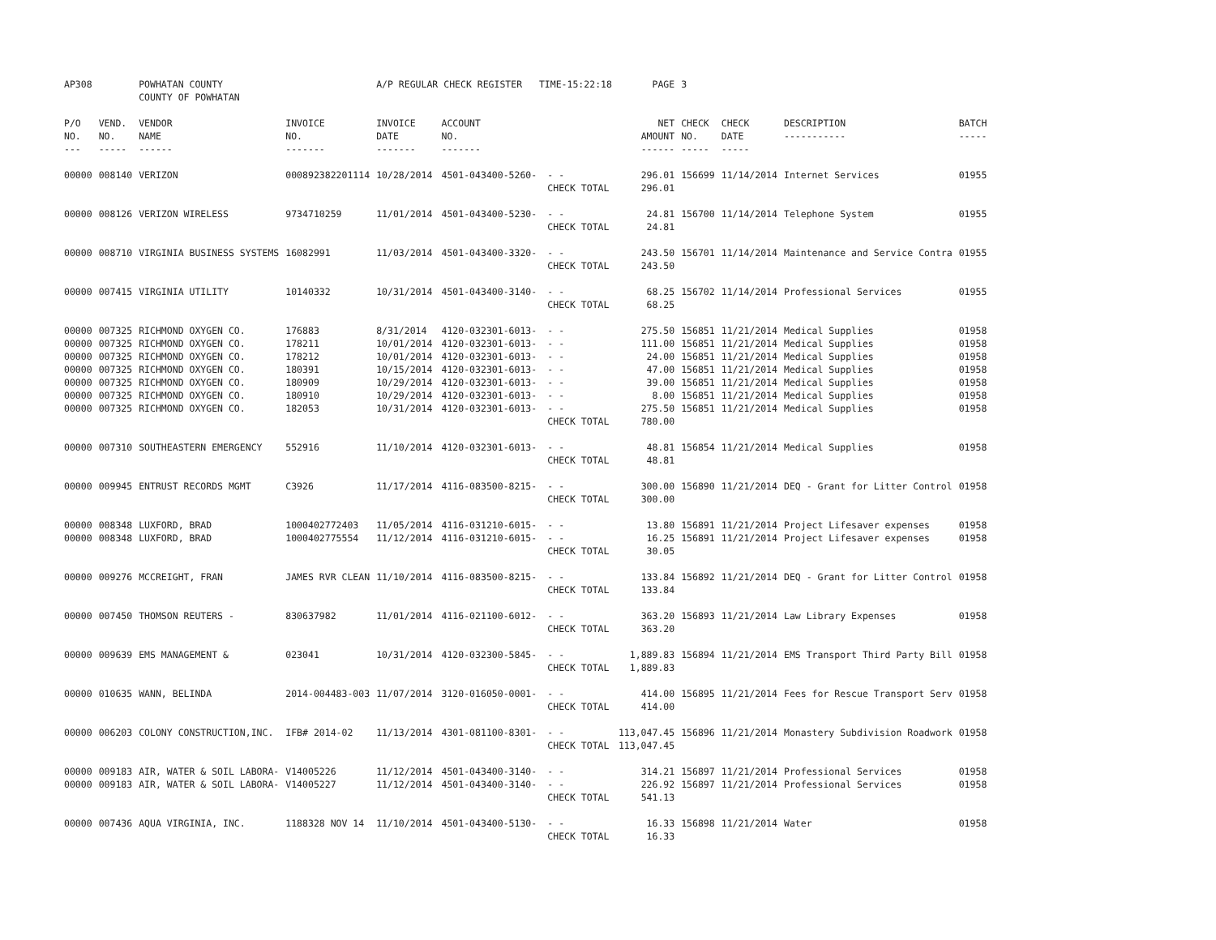| AP308 | | POWHATAN COUNTY COUNTY OF POWHATAN | | A/P REGULAR CHECK REGISTER TIME-15:22:18 | | | PAGE | 3 | | | |
| P/O NO. --- | VEND. NO. ----- | VENDOR NAME ------ | INVOICE NO. ------- | INVOICE DATE ------- | ACCOUNT NO. ------- | | NET AMOUNT ------ | CHECK NO. ----- | CHECK DATE ----- | DESCRIPTION ----------- | BATCH ----- |
| 00000 | 008140 | VERIZON | 000892382201114 | 10/28/2014 | 4501-043400-5260- | - - | 296.01 | 156699 | 11/14/2014 | Internet Services | 01955 |
| | | | | | | CHECK TOTAL | 296.01 | | | | |
| 00000 | 008126 | VERIZON WIRELESS | 9734710259 | 11/01/2014 | 4501-043400-5230- | - - | 24.81 | 156700 | 11/14/2014 | Telephone System | 01955 |
| | | | | | | CHECK TOTAL | 24.81 | | | | |
| 00000 | 008710 | VIRGINIA BUSINESS SYSTEMS | 16082991 | 11/03/2014 | 4501-043400-3320- | - - | 243.50 | 156701 | 11/14/2014 | Maintenance and Service Contra | 01955 |
| | | | | | | CHECK TOTAL | 243.50 | | | | |
| 00000 | 007415 | VIRGINIA UTILITY | 10140332 | 10/31/2014 | 4501-043400-3140- | - - | 68.25 | 156702 | 11/14/2014 | Professional Services | 01955 |
| | | | | | | CHECK TOTAL | 68.25 | | | | |
| 00000 | 007325 | RICHMOND OXYGEN CO. | 176883 | 8/31/2014 | 4120-032301-6013- | - - | 275.50 | 156851 | 11/21/2014 | Medical Supplies | 01958 |
| 00000 | 007325 | RICHMOND OXYGEN CO. | 178211 | 10/01/2014 | 4120-032301-6013- | - - | 111.00 | 156851 | 11/21/2014 | Medical Supplies | 01958 |
| 00000 | 007325 | RICHMOND OXYGEN CO. | 178212 | 10/01/2014 | 4120-032301-6013- | - - | 24.00 | 156851 | 11/21/2014 | Medical Supplies | 01958 |
| 00000 | 007325 | RICHMOND OXYGEN CO. | 180391 | 10/15/2014 | 4120-032301-6013- | - - | 47.00 | 156851 | 11/21/2014 | Medical Supplies | 01958 |
| 00000 | 007325 | RICHMOND OXYGEN CO. | 180909 | 10/29/2014 | 4120-032301-6013- | - - | 39.00 | 156851 | 11/21/2014 | Medical Supplies | 01958 |
| 00000 | 007325 | RICHMOND OXYGEN CO. | 180910 | 10/29/2014 | 4120-032301-6013- | - - | 8.00 | 156851 | 11/21/2014 | Medical Supplies | 01958 |
| 00000 | 007325 | RICHMOND OXYGEN CO. | 182053 | 10/31/2014 | 4120-032301-6013- | - - | 275.50 | 156851 | 11/21/2014 | Medical Supplies | 01958 |
| | | | | | | CHECK TOTAL | 780.00 | | | | |
| 00000 | 007310 | SOUTHEASTERN EMERGENCY | 552916 | 11/10/2014 | 4120-032301-6013- | - - | 48.81 | 156854 | 11/21/2014 | Medical Supplies | 01958 |
| | | | | | | CHECK TOTAL | 48.81 | | | | |
| 00000 | 009945 | ENTRUST RECORDS MGMT | C3926 | 11/17/2014 | 4116-083500-8215- | - - | 300.00 | 156890 | 11/21/2014 | DEQ - Grant for Litter Control | 01958 |
| | | | | | | CHECK TOTAL | 300.00 | | | | |
| 00000 | 008348 | LUXFORD, BRAD | 1000402772403 | 11/05/2014 | 4116-031210-6015- | - - | 13.80 | 156891 | 11/21/2014 | Project Lifesaver expenses | 01958 |
| 00000 | 008348 | LUXFORD, BRAD | 1000402775554 | 11/12/2014 | 4116-031210-6015- | - - | 16.25 | 156891 | 11/21/2014 | Project Lifesaver expenses | 01958 |
| | | | | | | CHECK TOTAL | 30.05 | | | | |
| 00000 | 009276 | MCCREIGHT, FRAN | JAMES RVR CLEAN | 11/10/2014 | 4116-083500-8215- | - - | 133.84 | 156892 | 11/21/2014 | DEQ - Grant for Litter Control | 01958 |
| | | | | | | CHECK TOTAL | 133.84 | | | | |
| 00000 | 007450 | THOMSON REUTERS - | 830637982 | 11/01/2014 | 4116-021100-6012- | - - | 363.20 | 156893 | 11/21/2014 | Law Library Expenses | 01958 |
| | | | | | | CHECK TOTAL | 363.20 | | | | |
| 00000 | 009639 | EMS MANAGEMENT & | 023041 | 10/31/2014 | 4120-032300-5845- | - - | 1,889.83 | 156894 | 11/21/2014 | EMS Transport Third Party Bill | 01958 |
| | | | | | | CHECK TOTAL | 1,889.83 | | | | |
| 00000 | 010635 | WANN, BELINDA | 2014-004483-003 | 11/07/2014 | 3120-016050-0001- | - - | 414.00 | 156895 | 11/21/2014 | Fees for Rescue Transport Serv | 01958 |
| | | | | | | CHECK TOTAL | 414.00 | | | | |
| 00000 | 006203 | COLONY CONSTRUCTION,INC. | IFB# 2014-02 | 11/13/2014 | 4301-081100-8301- | - - | 113,047.45 | 156896 | 11/21/2014 | Monastery Subdivision Roadwork | 01958 |
| | | | | | | CHECK TOTAL | 113,047.45 | | | | |
| 00000 | 009183 | AIR, WATER & SOIL LABORA- | V14005226 | 11/12/2014 | 4501-043400-3140- | - - | 314.21 | 156897 | 11/21/2014 | Professional Services | 01958 |
| 00000 | 009183 | AIR, WATER & SOIL LABORA- | V14005227 | 11/12/2014 | 4501-043400-3140- | - - | 226.92 | 156897 | 11/21/2014 | Professional Services | 01958 |
| | | | | | | CHECK TOTAL | 541.13 | | | | |
| 00000 | 007436 | AQUA VIRGINIA, INC. | 1188328 NOV 14 | 11/10/2014 | 4501-043400-5130- | - - | 16.33 | 156898 | 11/21/2014 | Water | 01958 |
| | | | | | | CHECK TOTAL | 16.33 | | | | |